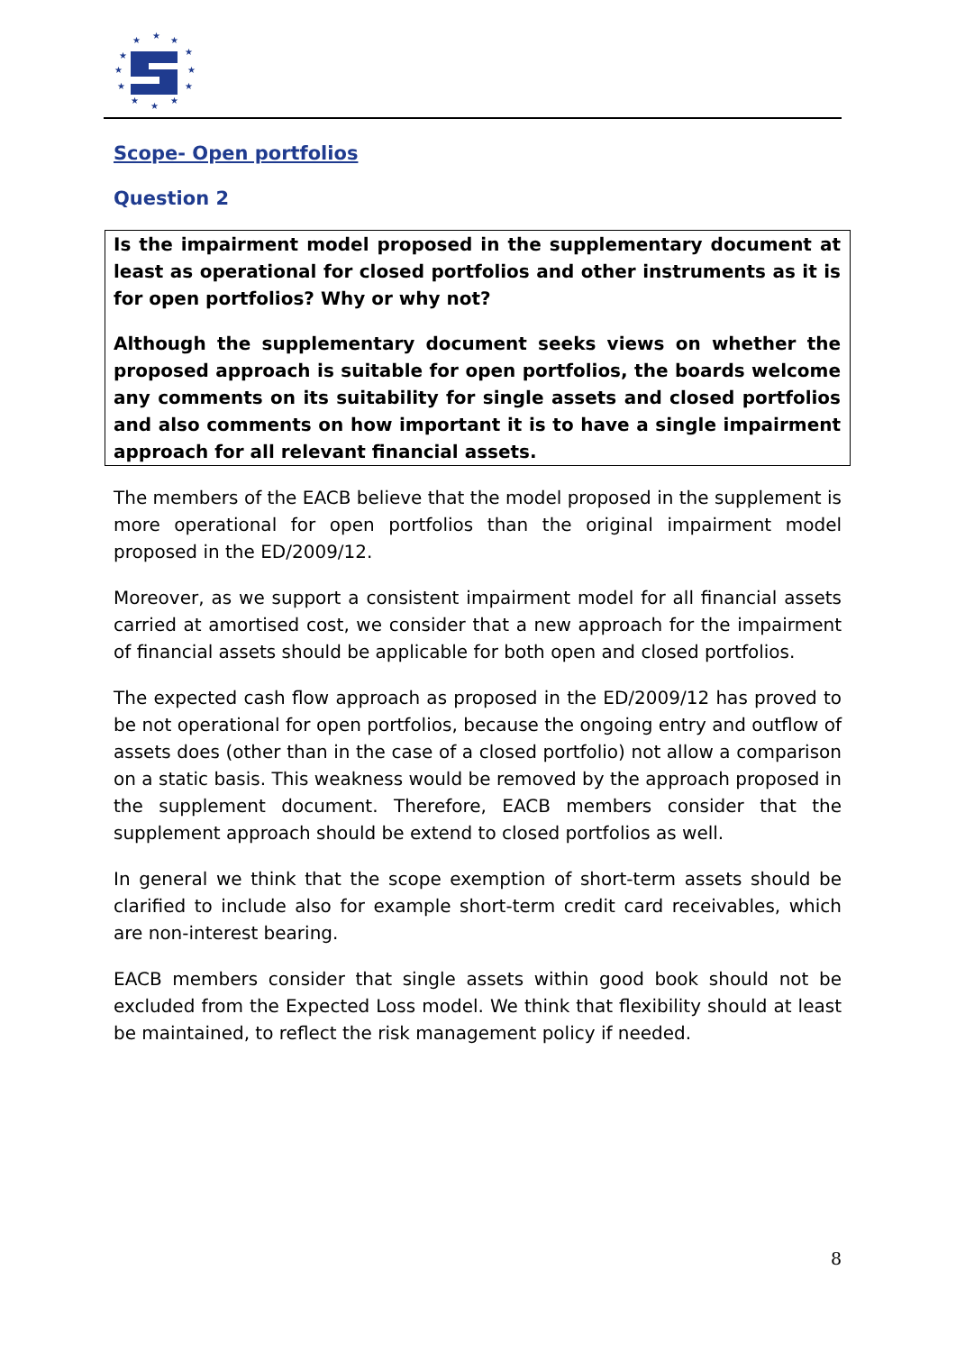★
★
★
★
★
★
★
★
★
★
★
★
Scope- Open portfolios
Question 2
Is the impairment model proposed in the supplementary document at least as operational for closed portfolios and other instruments as it is for open portfolios? Why or why not?
Although the supplementary document seeks views on whether the proposed approach is suitable for open portfolios, the boards welcome any comments on its suitability for single assets and closed portfolios and also comments on how important it is to have a single impairment approach for all relevant financial assets.
The members of the EACB believe that the model proposed in the supplement is more operational for open portfolios than the original impairment model proposed in the ED/2009/12.
Moreover, as we support a consistent impairment model for all financial assets carried at amortised cost, we consider that a new approach for the impairment of financial assets should be applicable for both open and closed portfolios.
The expected cash flow approach as proposed in the ED/2009/12 has proved to be not operational for open portfolios, because the ongoing entry and outflow of assets does (other than in the case of a closed portfolio) not allow a comparison on a static basis. This weakness would be removed by the approach proposed in the supplement document. Therefore, EACB members consider that the supplement approach should be extend to closed portfolios as well.
In general we think that the scope exemption of short-term assets should be clarified to include also for example short-term credit card receivables, which are non-interest bearing.
EACB members consider that single assets within good book should not be excluded from the Expected Loss model. We think that flexibility should at least be maintained, to reflect the risk management policy if needed.
8